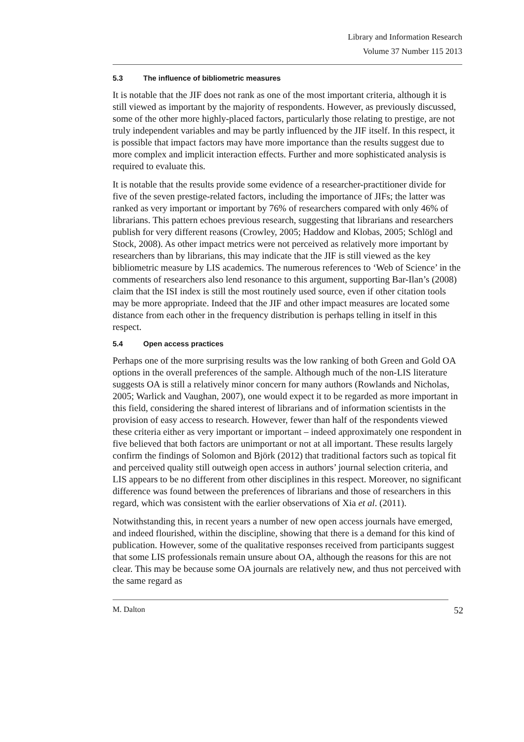Library and Information Research
Volume 37 Number 115 2013
5.3 The influence of bibliometric measures
It is notable that the JIF does not rank as one of the most important criteria, although it is still viewed as important by the majority of respondents. However, as previously discussed, some of the other more highly-placed factors, particularly those relating to prestige, are not truly independent variables and may be partly influenced by the JIF itself. In this respect, it is possible that impact factors may have more importance than the results suggest due to more complex and implicit interaction effects. Further and more sophisticated analysis is required to evaluate this.
It is notable that the results provide some evidence of a researcher-practitioner divide for five of the seven prestige-related factors, including the importance of JIFs; the latter was ranked as very important or important by 76% of researchers compared with only 46% of librarians. This pattern echoes previous research, suggesting that librarians and researchers publish for very different reasons (Crowley, 2005; Haddow and Klobas, 2005; Schlögl and Stock, 2008). As other impact metrics were not perceived as relatively more important by researchers than by librarians, this may indicate that the JIF is still viewed as the key bibliometric measure by LIS academics. The numerous references to ‘Web of Science’ in the comments of researchers also lend resonance to this argument, supporting Bar-Ilan’s (2008) claim that the ISI index is still the most routinely used source, even if other citation tools may be more appropriate. Indeed that the JIF and other impact measures are located some distance from each other in the frequency distribution is perhaps telling in itself in this respect.
5.4 Open access practices
Perhaps one of the more surprising results was the low ranking of both Green and Gold OA options in the overall preferences of the sample. Although much of the non-LIS literature suggests OA is still a relatively minor concern for many authors (Rowlands and Nicholas, 2005; Warlick and Vaughan, 2007), one would expect it to be regarded as more important in this field, considering the shared interest of librarians and of information scientists in the provision of easy access to research. However, fewer than half of the respondents viewed these criteria either as very important or important – indeed approximately one respondent in five believed that both factors are unimportant or not at all important. These results largely confirm the findings of Solomon and Björk (2012) that traditional factors such as topical fit and perceived quality still outweigh open access in authors’ journal selection criteria, and LIS appears to be no different from other disciplines in this respect. Moreover, no significant difference was found between the preferences of librarians and those of researchers in this regard, which was consistent with the earlier observations of Xia et al. (2011).
Notwithstanding this, in recent years a number of new open access journals have emerged, and indeed flourished, within the discipline, showing that there is a demand for this kind of publication. However, some of the qualitative responses received from participants suggest that some LIS professionals remain unsure about OA, although the reasons for this are not clear. This may be because some OA journals are relatively new, and thus not perceived with the same regard as
M. Dalton 52